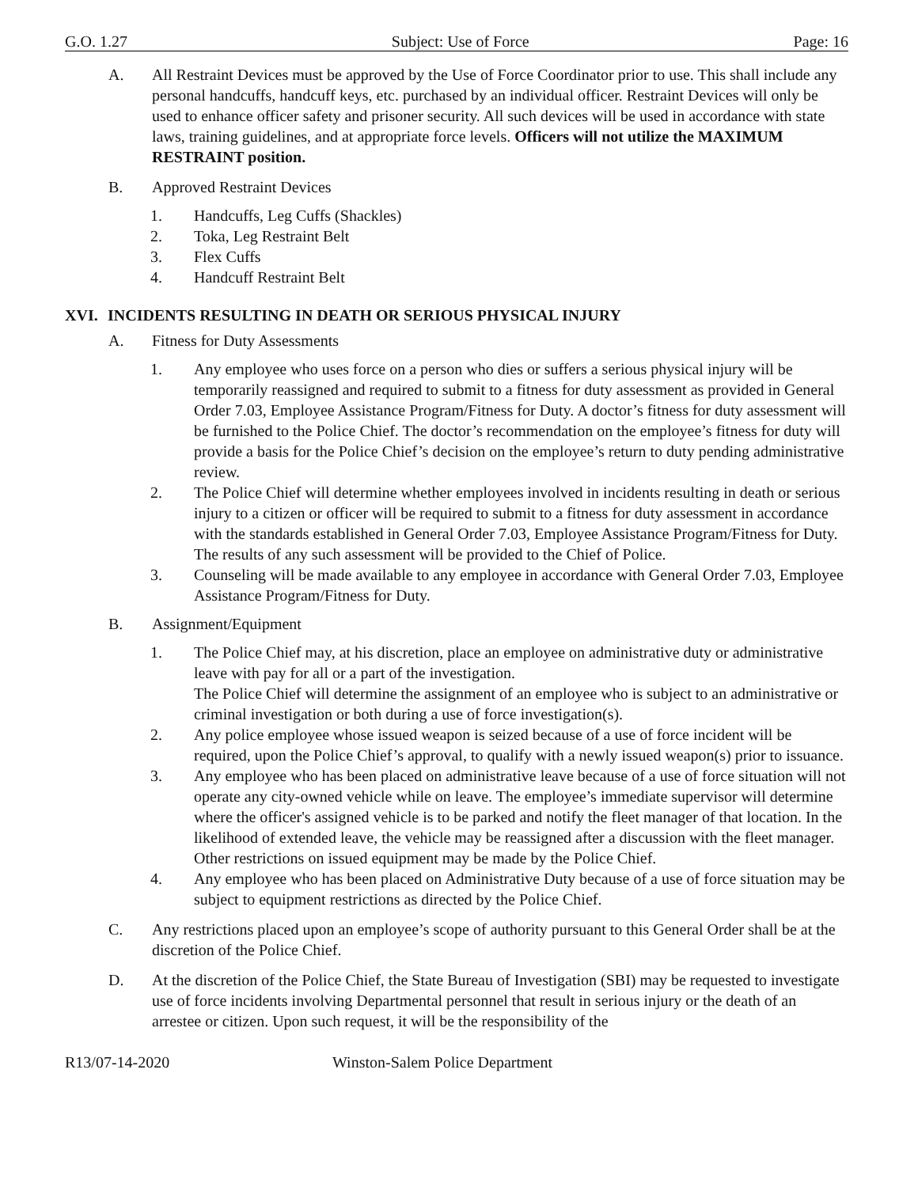G.O. 1.27 Subject: Use of Force Page: 16
A. All Restraint Devices must be approved by the Use of Force Coordinator prior to use. This shall include any personal handcuffs, handcuff keys, etc. purchased by an individual officer. Restraint Devices will only be used to enhance officer safety and prisoner security. All such devices will be used in accordance with state laws, training guidelines, and at appropriate force levels. Officers will not utilize the MAXIMUM RESTRAINT position.
B. Approved Restraint Devices
1. Handcuffs, Leg Cuffs (Shackles)
2. Toka, Leg Restraint Belt
3. Flex Cuffs
4. Handcuff Restraint Belt
XVI. INCIDENTS RESULTING IN DEATH OR SERIOUS PHYSICAL INJURY
A. Fitness for Duty Assessments
1. Any employee who uses force on a person who dies or suffers a serious physical injury will be temporarily reassigned and required to submit to a fitness for duty assessment as provided in General Order 7.03, Employee Assistance Program/Fitness for Duty. A doctor’s fitness for duty assessment will be furnished to the Police Chief. The doctor’s recommendation on the employee’s fitness for duty will provide a basis for the Police Chief’s decision on the employee’s return to duty pending administrative review.
2. The Police Chief will determine whether employees involved in incidents resulting in death or serious injury to a citizen or officer will be required to submit to a fitness for duty assessment in accordance with the standards established in General Order 7.03, Employee Assistance Program/Fitness for Duty. The results of any such assessment will be provided to the Chief of Police.
3. Counseling will be made available to any employee in accordance with General Order 7.03, Employee Assistance Program/Fitness for Duty.
B. Assignment/Equipment
1. The Police Chief may, at his discretion, place an employee on administrative duty or administrative leave with pay for all or a part of the investigation.
The Police Chief will determine the assignment of an employee who is subject to an administrative or criminal investigation or both during a use of force investigation(s).
2. Any police employee whose issued weapon is seized because of a use of force incident will be required, upon the Police Chief’s approval, to qualify with a newly issued weapon(s) prior to issuance.
3. Any employee who has been placed on administrative leave because of a use of force situation will not operate any city-owned vehicle while on leave. The employee’s immediate supervisor will determine where the officer's assigned vehicle is to be parked and notify the fleet manager of that location. In the likelihood of extended leave, the vehicle may be reassigned after a discussion with the fleet manager. Other restrictions on issued equipment may be made by the Police Chief.
4. Any employee who has been placed on Administrative Duty because of a use of force situation may be subject to equipment restrictions as directed by the Police Chief.
C. Any restrictions placed upon an employee’s scope of authority pursuant to this General Order shall be at the discretion of the Police Chief.
D. At the discretion of the Police Chief, the State Bureau of Investigation (SBI) may be requested to investigate use of force incidents involving Departmental personnel that result in serious injury or the death of an arrestee or citizen. Upon such request, it will be the responsibility of the
R13/07-14-2020 Winston-Salem Police Department